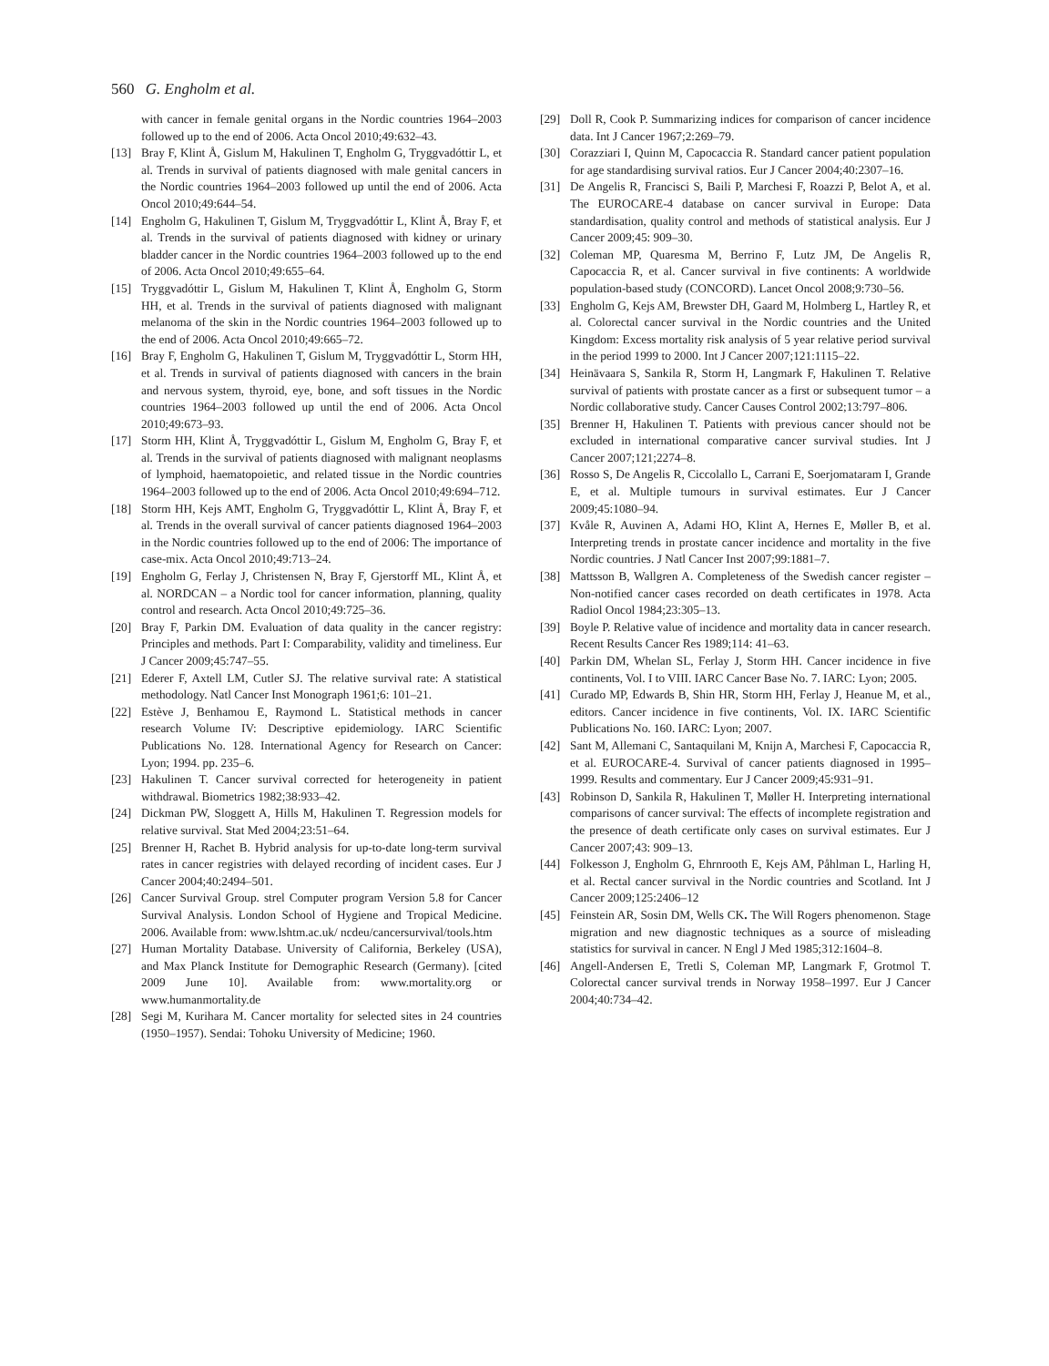560 G. Engholm et al.
with cancer in female genital organs in the Nordic countries 1964–2003 followed up to the end of 2006. Acta Oncol 2010;49:632–43.
[13] Bray F, Klint Å, Gislum M, Hakulinen T, Engholm G, Tryggvadóttir L, et al. Trends in survival of patients diagnosed with male genital cancers in the Nordic countries 1964–2003 followed up until the end of 2006. Acta Oncol 2010;49:644–54.
[14] Engholm G, Hakulinen T, Gislum M, Tryggvadóttir L, Klint Å, Bray F, et al. Trends in the survival of patients diagnosed with kidney or urinary bladder cancer in the Nordic countries 1964–2003 followed up to the end of 2006. Acta Oncol 2010;49:655–64.
[15] Tryggvadóttir L, Gislum M, Hakulinen T, Klint Å, Engholm G, Storm HH, et al. Trends in the survival of patients diagnosed with malignant melanoma of the skin in the Nordic countries 1964–2003 followed up to the end of 2006. Acta Oncol 2010;49:665–72.
[16] Bray F, Engholm G, Hakulinen T, Gislum M, Tryggvadóttir L, Storm HH, et al. Trends in survival of patients diagnosed with cancers in the brain and nervous system, thyroid, eye, bone, and soft tissues in the Nordic countries 1964–2003 followed up until the end of 2006. Acta Oncol 2010;49:673–93.
[17] Storm HH, Klint Å, Tryggvadóttir L, Gislum M, Engholm G, Bray F, et al. Trends in the survival of patients diagnosed with malignant neoplasms of lymphoid, haematopoietic, and related tissue in the Nordic countries 1964–2003 followed up to the end of 2006. Acta Oncol 2010;49:694–712.
[18] Storm HH, Kejs AMT, Engholm G, Tryggvadóttir L, Klint Å, Bray F, et al. Trends in the overall survival of cancer patients diagnosed 1964–2003 in the Nordic countries followed up to the end of 2006: The importance of case-mix. Acta Oncol 2010;49:713–24.
[19] Engholm G, Ferlay J, Christensen N, Bray F, Gjerstorff ML, Klint Å, et al. NORDCAN – a Nordic tool for cancer information, planning, quality control and research. Acta Oncol 2010;49:725–36.
[20] Bray F, Parkin DM. Evaluation of data quality in the cancer registry: Principles and methods. Part I: Comparability, validity and timeliness. Eur J Cancer 2009;45:747–55.
[21] Ederer F, Axtell LM, Cutler SJ. The relative survival rate: A statistical methodology. Natl Cancer Inst Monograph 1961;6: 101–21.
[22] Estève J, Benhamou E, Raymond L. Statistical methods in cancer research Volume IV: Descriptive epidemiology. IARC Scientific Publications No. 128. International Agency for Research on Cancer: Lyon; 1994. pp. 235–6.
[23] Hakulinen T. Cancer survival corrected for heterogeneity in patient withdrawal. Biometrics 1982;38:933–42.
[24] Dickman PW, Sloggett A, Hills M, Hakulinen T. Regression models for relative survival. Stat Med 2004;23:51–64.
[25] Brenner H, Rachet B. Hybrid analysis for up-to-date long-term survival rates in cancer registries with delayed recording of incident cases. Eur J Cancer 2004;40:2494–501.
[26] Cancer Survival Group. strel Computer program Version 5.8 for Cancer Survival Analysis. London School of Hygiene and Tropical Medicine. 2006. Available from: www.lshtm.ac.uk/ ncdeu/cancersurvival/tools.htm
[27] Human Mortality Database. University of California, Berkeley (USA), and Max Planck Institute for Demographic Research (Germany). [cited 2009 June 10]. Available from: www.mortality.org or www.humanmortality.de
[28] Segi M, Kurihara M. Cancer mortality for selected sites in 24 countries (1950–1957). Sendai: Tohoku University of Medicine; 1960.
[29] Doll R, Cook P. Summarizing indices for comparison of cancer incidence data. Int J Cancer 1967;2:269–79.
[30] Corazziari I, Quinn M, Capocaccia R. Standard cancer patient population for age standardising survival ratios. Eur J Cancer 2004;40:2307–16.
[31] De Angelis R, Francisci S, Baili P, Marchesi F, Roazzi P, Belot A, et al. The EUROCARE-4 database on cancer survival in Europe: Data standardisation, quality control and methods of statistical analysis. Eur J Cancer 2009;45: 909–30.
[32] Coleman MP, Quaresma M, Berrino F, Lutz JM, De Angelis R, Capocaccia R, et al. Cancer survival in five continents: A worldwide population-based study (CONCORD). Lancet Oncol 2008;9:730–56.
[33] Engholm G, Kejs AM, Brewster DH, Gaard M, Holmberg L, Hartley R, et al. Colorectal cancer survival in the Nordic countries and the United Kingdom: Excess mortality risk analysis of 5 year relative period survival in the period 1999 to 2000. Int J Cancer 2007;121:1115–22.
[34] Heinävaara S, Sankila R, Storm H, Langmark F, Hakulinen T. Relative survival of patients with prostate cancer as a first or subsequent tumor – a Nordic collaborative study. Cancer Causes Control 2002;13:797–806.
[35] Brenner H, Hakulinen T. Patients with previous cancer should not be excluded in international comparative cancer survival studies. Int J Cancer 2007;121;2274–8.
[36] Rosso S, De Angelis R, Ciccolallo L, Carrani E, Soerjomataram I, Grande E, et al. Multiple tumours in survival estimates. Eur J Cancer 2009;45:1080–94.
[37] Kvåle R, Auvinen A, Adami HO, Klint A, Hernes E, Møller B, et al. Interpreting trends in prostate cancer incidence and mortality in the five Nordic countries. J Natl Cancer Inst 2007;99:1881–7.
[38] Mattsson B, Wallgren A. Completeness of the Swedish cancer register – Non-notified cancer cases recorded on death certificates in 1978. Acta Radiol Oncol 1984;23:305–13.
[39] Boyle P. Relative value of incidence and mortality data in cancer research. Recent Results Cancer Res 1989;114: 41–63.
[40] Parkin DM, Whelan SL, Ferlay J, Storm HH. Cancer incidence in five continents, Vol. I to VIII. IARC Cancer Base No. 7. IARC: Lyon; 2005.
[41] Curado MP, Edwards B, Shin HR, Storm HH, Ferlay J, Heanue M, et al., editors. Cancer incidence in five continents, Vol. IX. IARC Scientific Publications No. 160. IARC: Lyon; 2007.
[42] Sant M, Allemani C, Santaquilani M, Knijn A, Marchesi F, Capocaccia R, et al. EUROCARE-4. Survival of cancer patients diagnosed in 1995–1999. Results and commentary. Eur J Cancer 2009;45:931–91.
[43] Robinson D, Sankila R, Hakulinen T, Møller H. Interpreting international comparisons of cancer survival: The effects of incomplete registration and the presence of death certificate only cases on survival estimates. Eur J Cancer 2007;43: 909–13.
[44] Folkesson J, Engholm G, Ehrnrooth E, Kejs AM, Påhlman L, Harling H, et al. Rectal cancer survival in the Nordic countries and Scotland. Int J Cancer 2009;125:2406–12
[45] Feinstein AR, Sosin DM, Wells CK. The Will Rogers phenomenon. Stage migration and new diagnostic techniques as a source of misleading statistics for survival in cancer. N Engl J Med 1985;312:1604–8.
[46] Angell-Andersen E, Tretli S, Coleman MP, Langmark F, Grotmol T. Colorectal cancer survival trends in Norway 1958–1997. Eur J Cancer 2004;40:734–42.